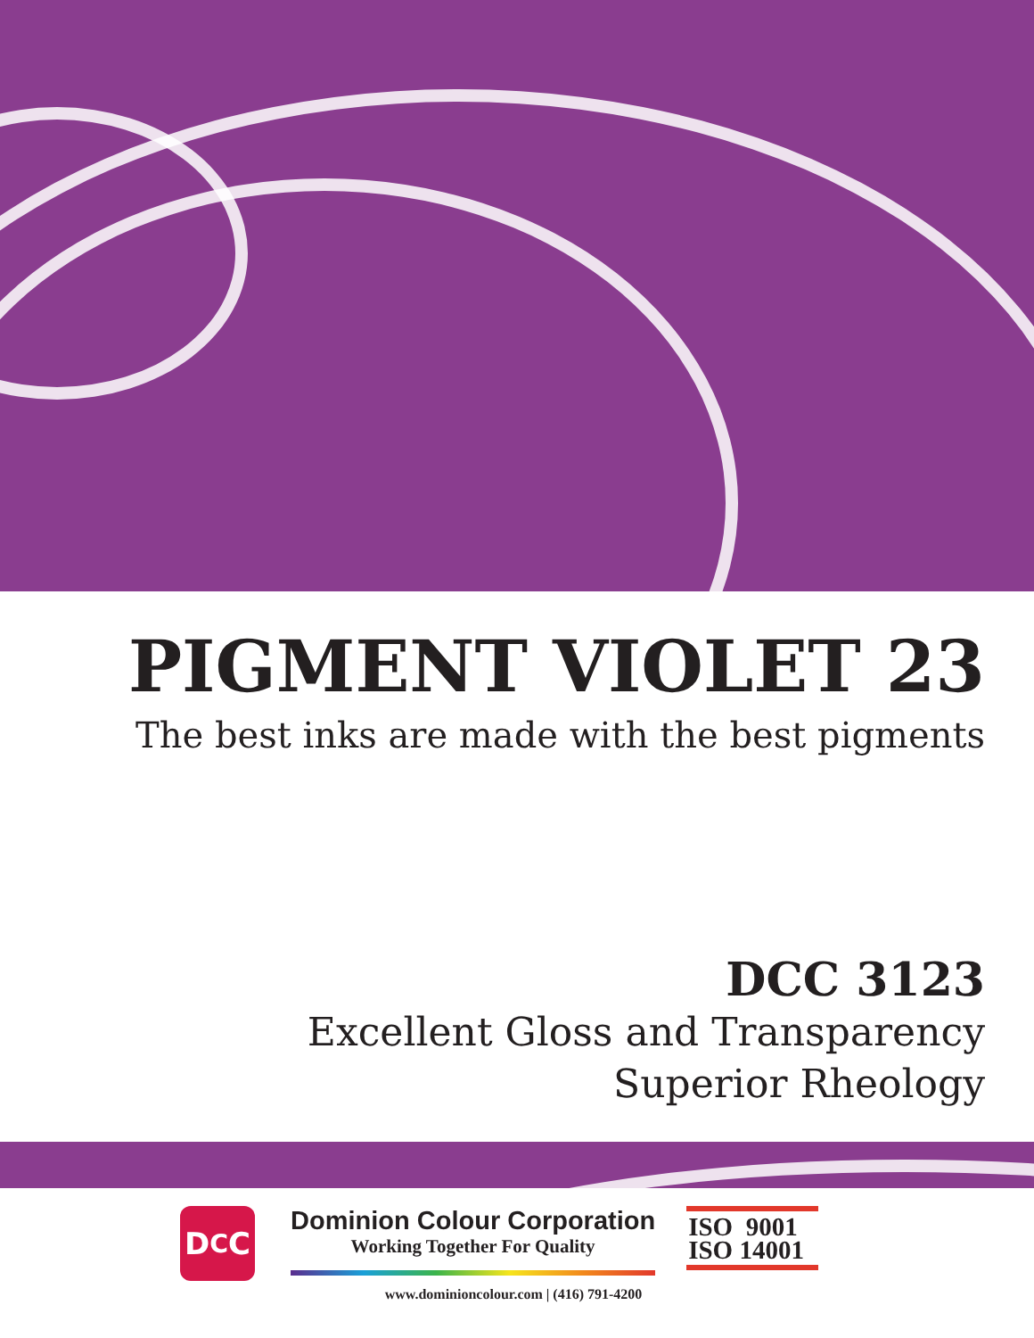PIGMENT VIOLET 23
The best inks are made with the best pigments
DCC 3123
Excellent Gloss and Transparency
Superior Rheology
D<sub>C</sub>C
Dominion Colour Corporation
Working Together For Quality
ISO 9001
ISO 14001
www.dominioncolour.com | (416) 791-4200